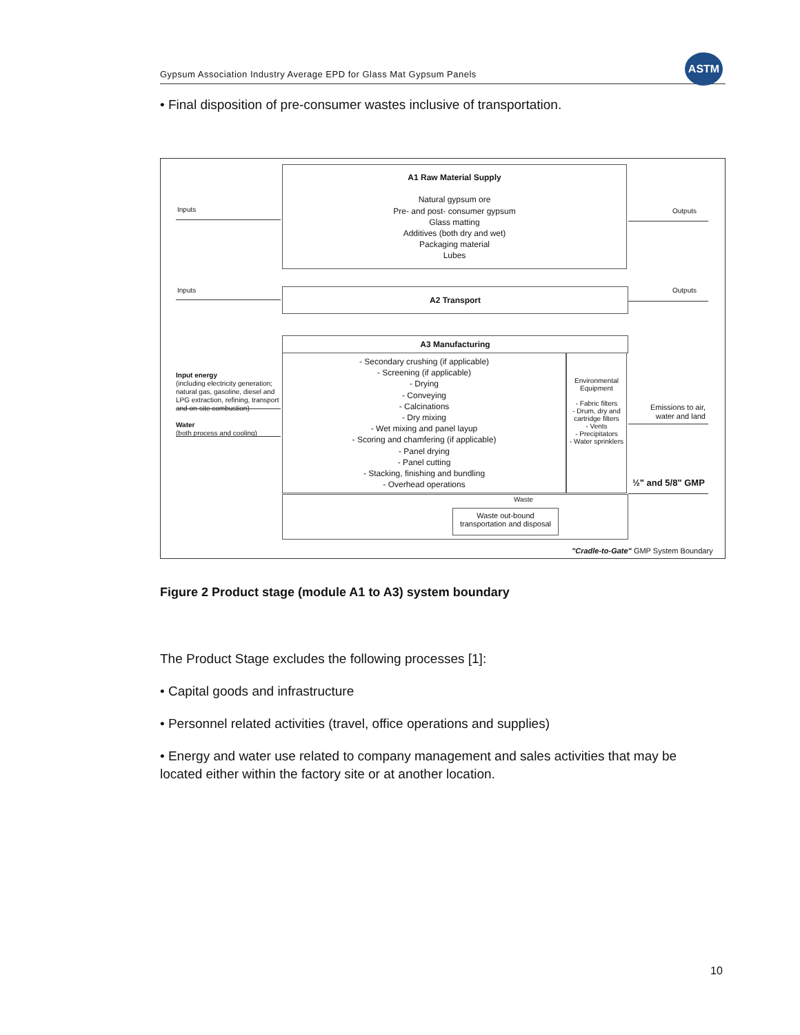Gypsum Association Industry Average EPD for Glass Mat Gypsum Panels
ASTM
• Final disposition of pre-consumer wastes inclusive of transportation.
A1 Raw Material Supply
Natural gypsum ore
Pre- and post- consumer gypsum
Glass matting
Additives (both dry and wet)
Packaging material
Lubes
Inputs Outputs
A2 Transport
Inputs Outputs
A3 Manufacturing
- Secondary crushing (if applicable)
- Screening (if applicable)
- Drying
- Conveying
- Calcinations
- Dry mixing
- Wet mixing and panel layup
- Scoring and chamfering (if applicable)
- Panel drying
- Panel cutting
- Stacking, finishing and bundling
- Overhead operations
Environmental Equipment
- Fabric filters
- Drum, dry and cartridge filters
- Vents
- Precipitators
- Water sprinklers
Input energy
(including electricity generation; natural gas, gasoline, diesel and LPG extraction, refining, transport and on-site combustion)
Water
(both process and cooling)
Emissions to air, water and land
½" and 5/8" GMP
Waste
Waste out-bound transportation and disposal
"Cradle-to-Gate" GMP System Boundary
Figure 2 Product stage (module A1 to A3) system boundary
The Product Stage excludes the following processes [1]:
• Capital goods and infrastructure
• Personnel related activities (travel, office operations and supplies)
• Energy and water use related to company management and sales activities that may be located either within the factory site or at another location.
10